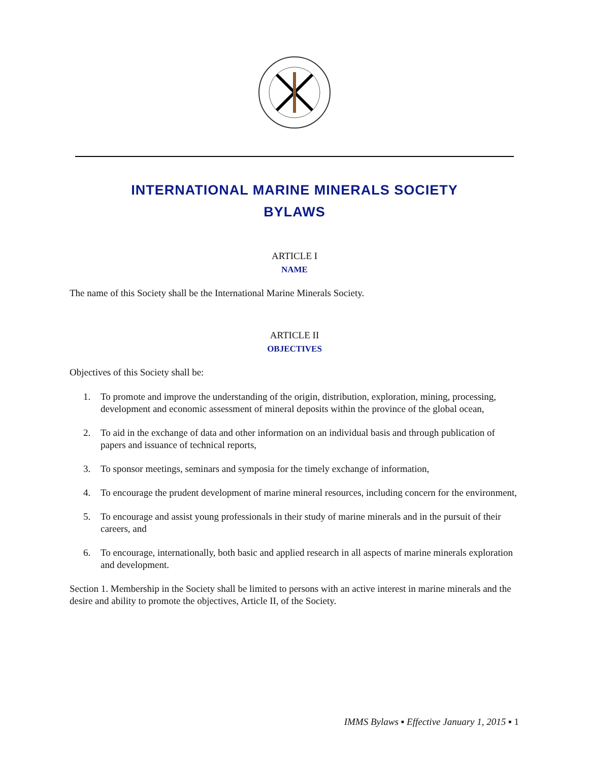INTERNATIONAL MARINE MINERALS SOCIETY
BYLAWS
ARTICLE I
NAME
The name of this Society shall be the International Marine Minerals Society.
ARTICLE II
OBJECTIVES
Objectives of this Society shall be:
1. To promote and improve the understanding of the origin, distribution, exploration, mining, processing, development and economic assessment of mineral deposits within the province of the global ocean,
2. To aid in the exchange of data and other information on an individual basis and through publication of papers and issuance of technical reports,
3. To sponsor meetings, seminars and symposia for the timely exchange of information,
4. To encourage the prudent development of marine mineral resources, including concern for the environment,
5. To encourage and assist young professionals in their study of marine minerals and in the pursuit of their careers, and
6. To encourage, internationally, both basic and applied research in all aspects of marine minerals exploration and development.
Section 1. Membership in the Society shall be limited to persons with an active interest in marine minerals and the desire and ability to promote the objectives, Article II, of the Society.
IMMS Bylaws ▪ Effective January 1, 2015 ▪ 1